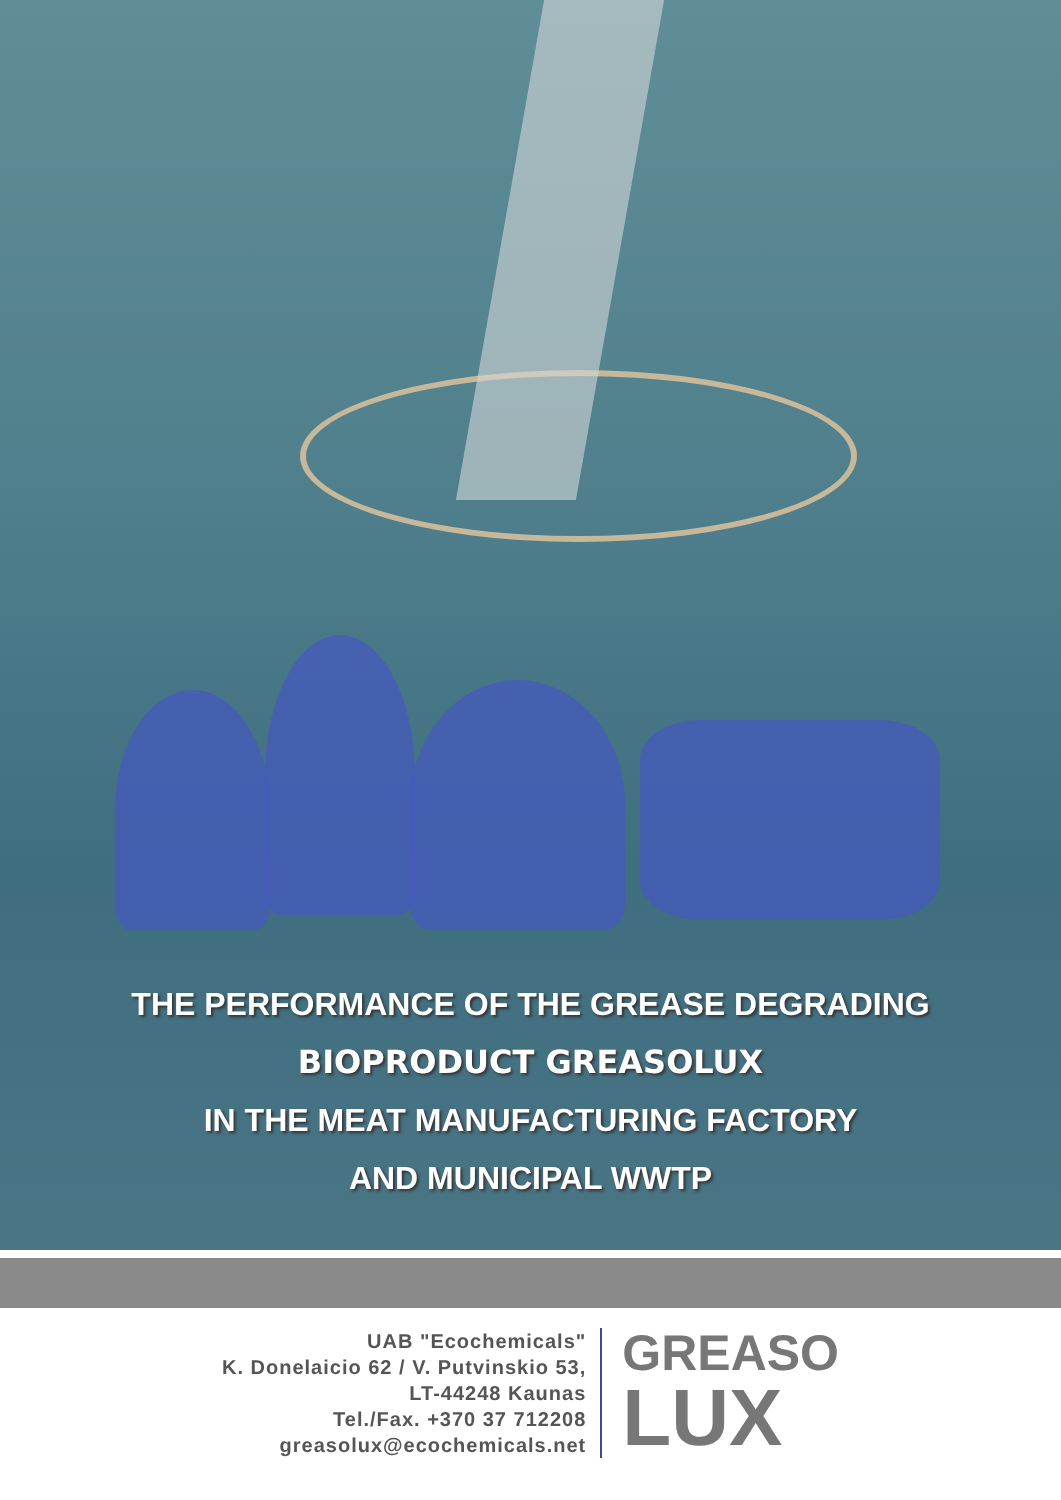THE PERFORMANCE OF THE GREASE DEGRADING
BIOPRODUCT GREASOLUX
IN THE MEAT MANUFACTURING FACTORY
AND MUNICIPAL WWTP
UAB "Ecochemicals"
K. Donelaicio 62 / V. Putvinskio 53,
LT-44248 Kaunas
Tel./Fax. +370 37 712208
greasolux@ecochemicals.net
GREASO
LUX